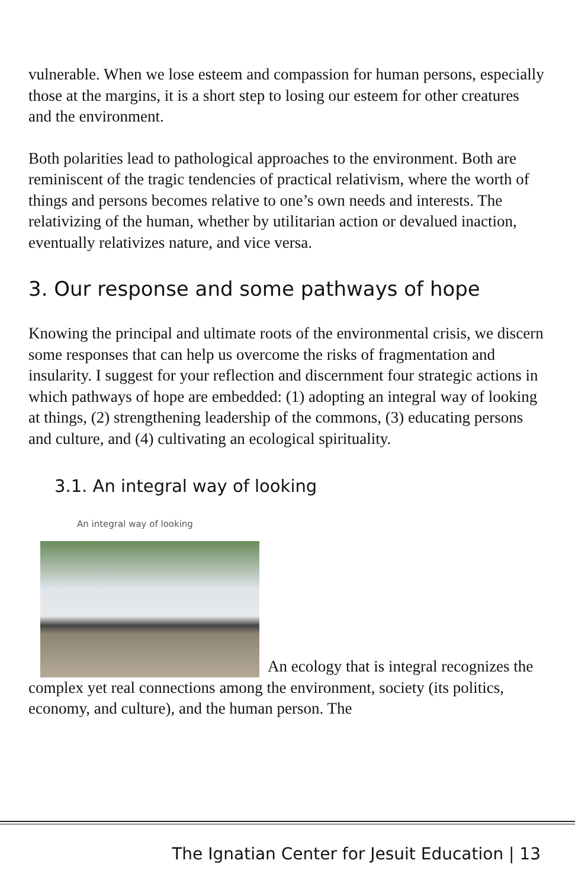vulnerable. When we lose esteem and compassion for human persons, especially those at the margins, it is a short step to losing our esteem for other creatures and the environment.
Both polarities lead to pathological approaches to the environment. Both are reminiscent of the tragic tendencies of practical relativism, where the worth of things and persons becomes relative to one’s own needs and interests. The relativizing of the human, whether by utilitarian action or devalued inaction, eventually relativizes nature, and vice versa.
3. Our response and some pathways of hope
Knowing the principal and ultimate roots of the environmental crisis, we discern some responses that can help us overcome the risks of fragmentation and insularity. I suggest for your reflection and discernment four strategic actions in which pathways of hope are embedded: (1) adopting an integral way of looking at things, (2) strengthening leadership of the commons, (3) educating persons and culture, and (4) cultivating an ecological spirituality.
3.1. An integral way of looking
An integral way of looking An ecology that is integral recognizes the complex yet real connections among the environment, society (its politics, economy, and culture), and the human person. The
The Ignatian Center for Jesuit Education | 13